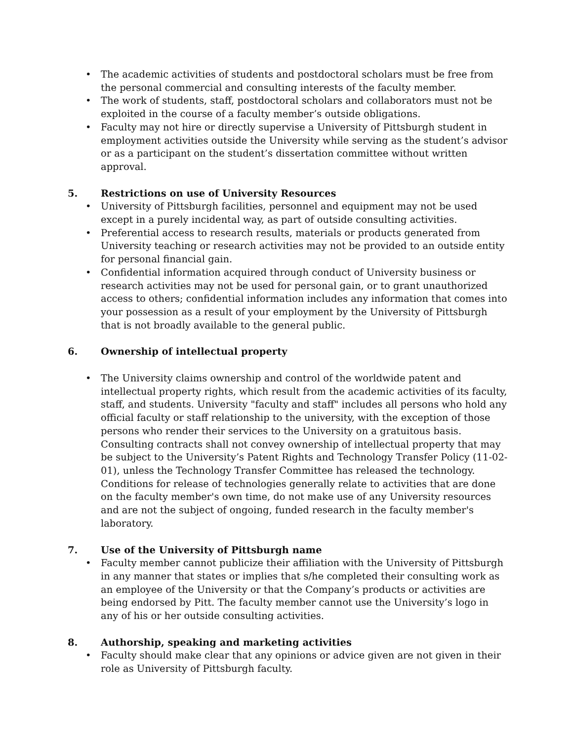• The academic activities of students and postdoctoral scholars must be free from the personal commercial and consulting interests of the faculty member.
• The work of students, staff, postdoctoral scholars and collaborators must not be exploited in the course of a faculty member’s outside obligations.
• Faculty may not hire or directly supervise a University of Pittsburgh student in employment activities outside the University while serving as the student’s advisor or as a participant on the student’s dissertation committee without written approval.
5. Restrictions on use of University Resources
• University of Pittsburgh facilities, personnel and equipment may not be used except in a purely incidental way, as part of outside consulting activities.
• Preferential access to research results, materials or products generated from University teaching or research activities may not be provided to an outside entity for personal financial gain.
• Confidential information acquired through conduct of University business or research activities may not be used for personal gain, or to grant unauthorized access to others; confidential information includes any information that comes into your possession as a result of your employment by the University of Pittsburgh that is not broadly available to the general public.
6. Ownership of intellectual property
• The University claims ownership and control of the worldwide patent and intellectual property rights, which result from the academic activities of its faculty, staff, and students. University "faculty and staff" includes all persons who hold any official faculty or staff relationship to the university, with the exception of those persons who render their services to the University on a gratuitous basis. Consulting contracts shall not convey ownership of intellectual property that may be subject to the University’s Patent Rights and Technology Transfer Policy (11-02-01), unless the Technology Transfer Committee has released the technology. Conditions for release of technologies generally relate to activities that are done on the faculty member's own time, do not make use of any University resources and are not the subject of ongoing, funded research in the faculty member's laboratory.
7. Use of the University of Pittsburgh name
• Faculty member cannot publicize their affiliation with the University of Pittsburgh in any manner that states or implies that s/he completed their consulting work as an employee of the University or that the Company’s products or activities are being endorsed by Pitt. The faculty member cannot use the University’s logo in any of his or her outside consulting activities.
8. Authorship, speaking and marketing activities
• Faculty should make clear that any opinions or advice given are not given in their role as University of Pittsburgh faculty.